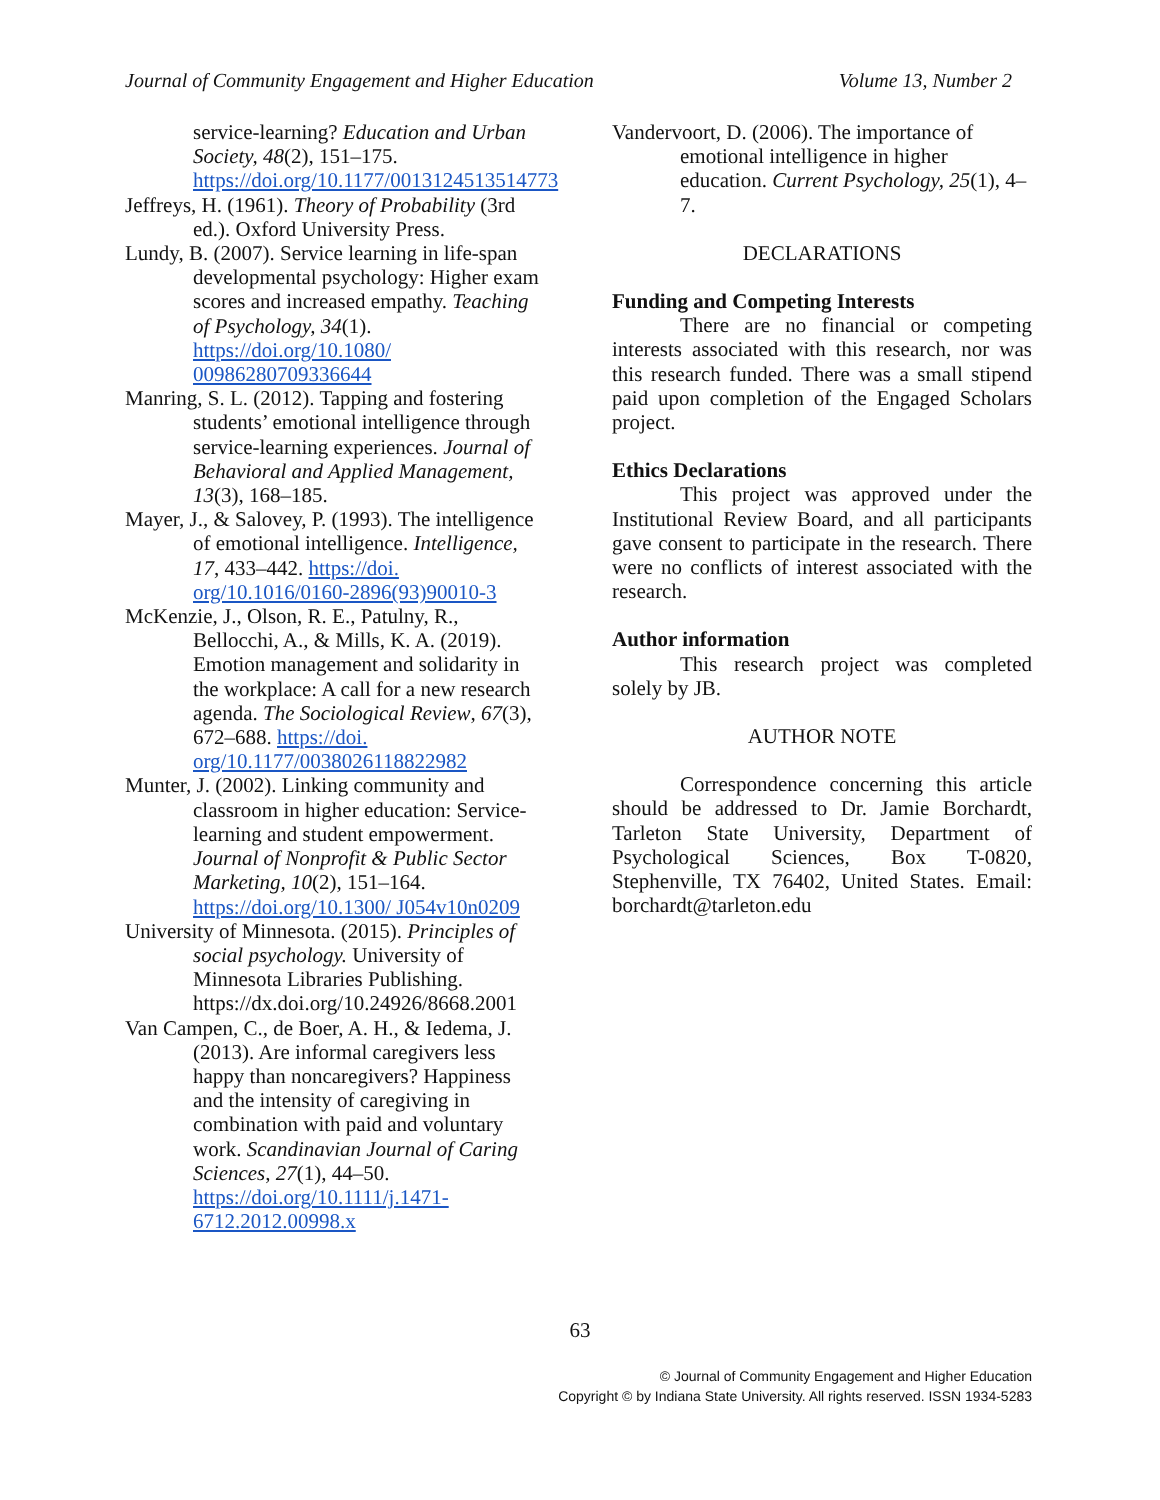Journal of Community Engagement and Higher Education Volume 13, Number 2
service-learning? Education and Urban Society, 48(2), 151–175. https://doi.org/10.1177/0013124513514773
Jeffreys, H. (1961). Theory of Probability (3rd ed.). Oxford University Press.
Lundy, B. (2007). Service learning in life-span developmental psychology: Higher exam scores and increased empathy. Teaching of Psychology, 34(1). https://doi.org/10.1080/ 00986280709336644
Manring, S. L. (2012). Tapping and fostering students’ emotional intelligence through service-learning experiences. Journal of Behavioral and Applied Management, 13(3), 168–185.
Mayer, J., & Salovey, P. (1993). The intelligence of emotional intelligence. Intelligence, 17, 433–442. https://doi. org/10.1016/0160-2896(93)90010-3
McKenzie, J., Olson, R. E., Patulny, R., Bellocchi, A., & Mills, K. A. (2019). Emotion management and solidarity in the workplace: A call for a new research agenda. The Sociological Review, 67(3), 672–688. https://doi. org/10.1177/0038026118822982
Munter, J. (2002). Linking community and classroom in higher education: Service-learning and student empowerment. Journal of Nonprofit & Public Sector Marketing, 10(2), 151–164. https://doi.org/10.1300/ J054v10n0209
University of Minnesota. (2015). Principles of social psychology. University of Minnesota Libraries Publishing. https://dx.doi.org/10.24926/8668.2001
Van Campen, C., de Boer, A. H., & Iedema, J. (2013). Are informal caregivers less happy than noncaregivers? Happiness and the intensity of caregiving in combination with paid and voluntary work. Scandinavian Journal of Caring Sciences, 27(1), 44–50. https://doi.org/10.1111/j.1471-6712.2012.00998.x
Vandervoort, D. (2006). The importance of emotional intelligence in higher education. Current Psychology, 25(1), 4–7.
DECLARATIONS
Funding and Competing Interests
There are no financial or competing interests associated with this research, nor was this research funded. There was a small stipend paid upon completion of the Engaged Scholars project.
Ethics Declarations
This project was approved under the Institutional Review Board, and all participants gave consent to participate in the research. There were no conflicts of interest associated with the research.
Author information
This research project was completed solely by JB.
AUTHOR NOTE
Correspondence concerning this article should be addressed to Dr. Jamie Borchardt, Tarleton State University, Department of Psychological Sciences, Box T-0820, Stephenville, TX 76402, United States. Email: borchardt@tarleton.edu
63
© Journal of Community Engagement and Higher Education
Copyright © by Indiana State University. All rights reserved. ISSN 1934-5283